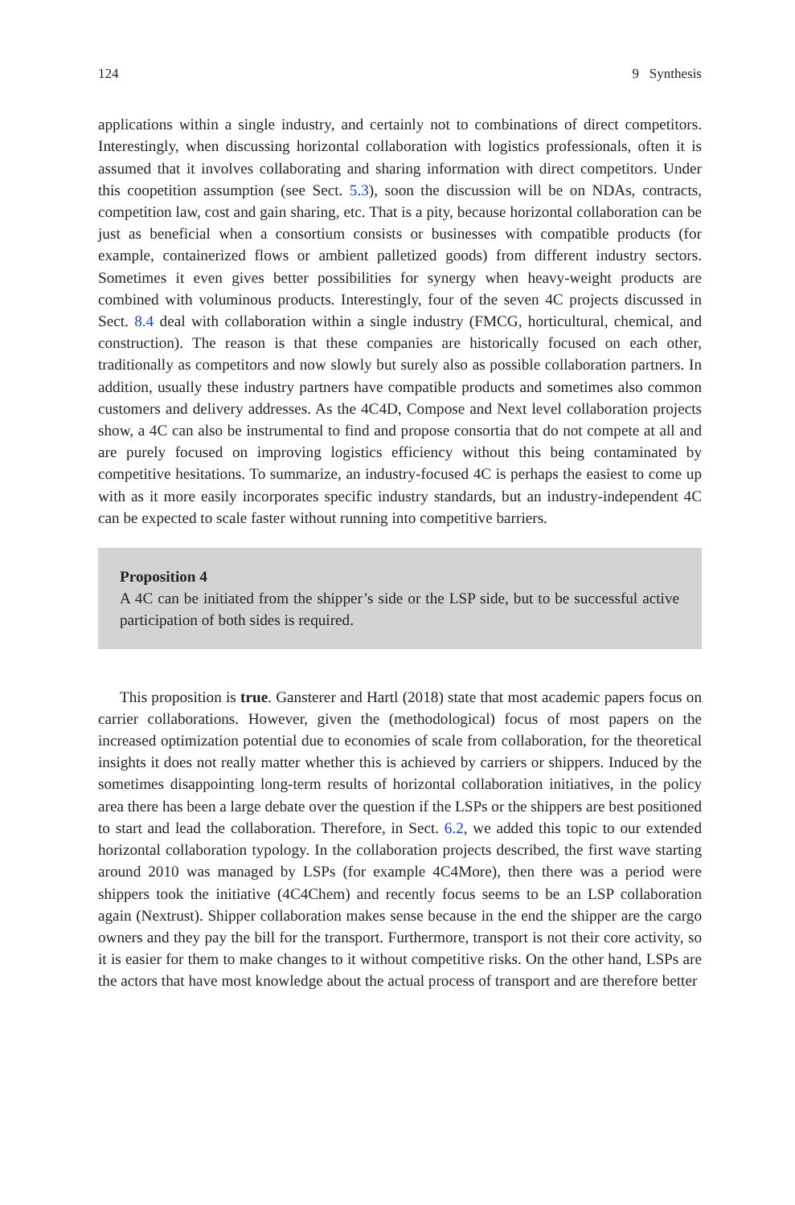124 9 Synthesis
applications within a single industry, and certainly not to combinations of direct competitors. Interestingly, when discussing horizontal collaboration with logistics professionals, often it is assumed that it involves collaborating and sharing information with direct competitors. Under this coopetition assumption (see Sect. 5.3), soon the discussion will be on NDAs, contracts, competition law, cost and gain sharing, etc. That is a pity, because horizontal collaboration can be just as beneficial when a consortium consists or businesses with compatible products (for example, containerized flows or ambient palletized goods) from different industry sectors. Sometimes it even gives better possibilities for synergy when heavy-weight products are combined with voluminous products. Interestingly, four of the seven 4C projects discussed in Sect. 8.4 deal with collaboration within a single industry (FMCG, horticultural, chemical, and construction). The reason is that these companies are historically focused on each other, traditionally as competitors and now slowly but surely also as possible collaboration partners. In addition, usually these industry partners have compatible products and sometimes also common customers and delivery addresses. As the 4C4D, Compose and Next level collaboration projects show, a 4C can also be instrumental to find and propose consortia that do not compete at all and are purely focused on improving logistics efficiency without this being contaminated by competitive hesitations. To summarize, an industry-focused 4C is perhaps the easiest to come up with as it more easily incorporates specific industry standards, but an industry-independent 4C can be expected to scale faster without running into competitive barriers.
Proposition 4
A 4C can be initiated from the shipper’s side or the LSP side, but to be successful active participation of both sides is required.
This proposition is true. Gansterer and Hartl (2018) state that most academic papers focus on carrier collaborations. However, given the (methodological) focus of most papers on the increased optimization potential due to economies of scale from collaboration, for the theoretical insights it does not really matter whether this is achieved by carriers or shippers. Induced by the sometimes disappointing long-term results of horizontal collaboration initiatives, in the policy area there has been a large debate over the question if the LSPs or the shippers are best positioned to start and lead the collaboration. Therefore, in Sect. 6.2, we added this topic to our extended horizontal collaboration typology. In the collaboration projects described, the first wave starting around 2010 was managed by LSPs (for example 4C4More), then there was a period were shippers took the initiative (4C4Chem) and recently focus seems to be an LSP collaboration again (Nextrust). Shipper collaboration makes sense because in the end the shipper are the cargo owners and they pay the bill for the transport. Furthermore, transport is not their core activity, so it is easier for them to make changes to it without competitive risks. On the other hand, LSPs are the actors that have most knowledge about the actual process of transport and are therefore better